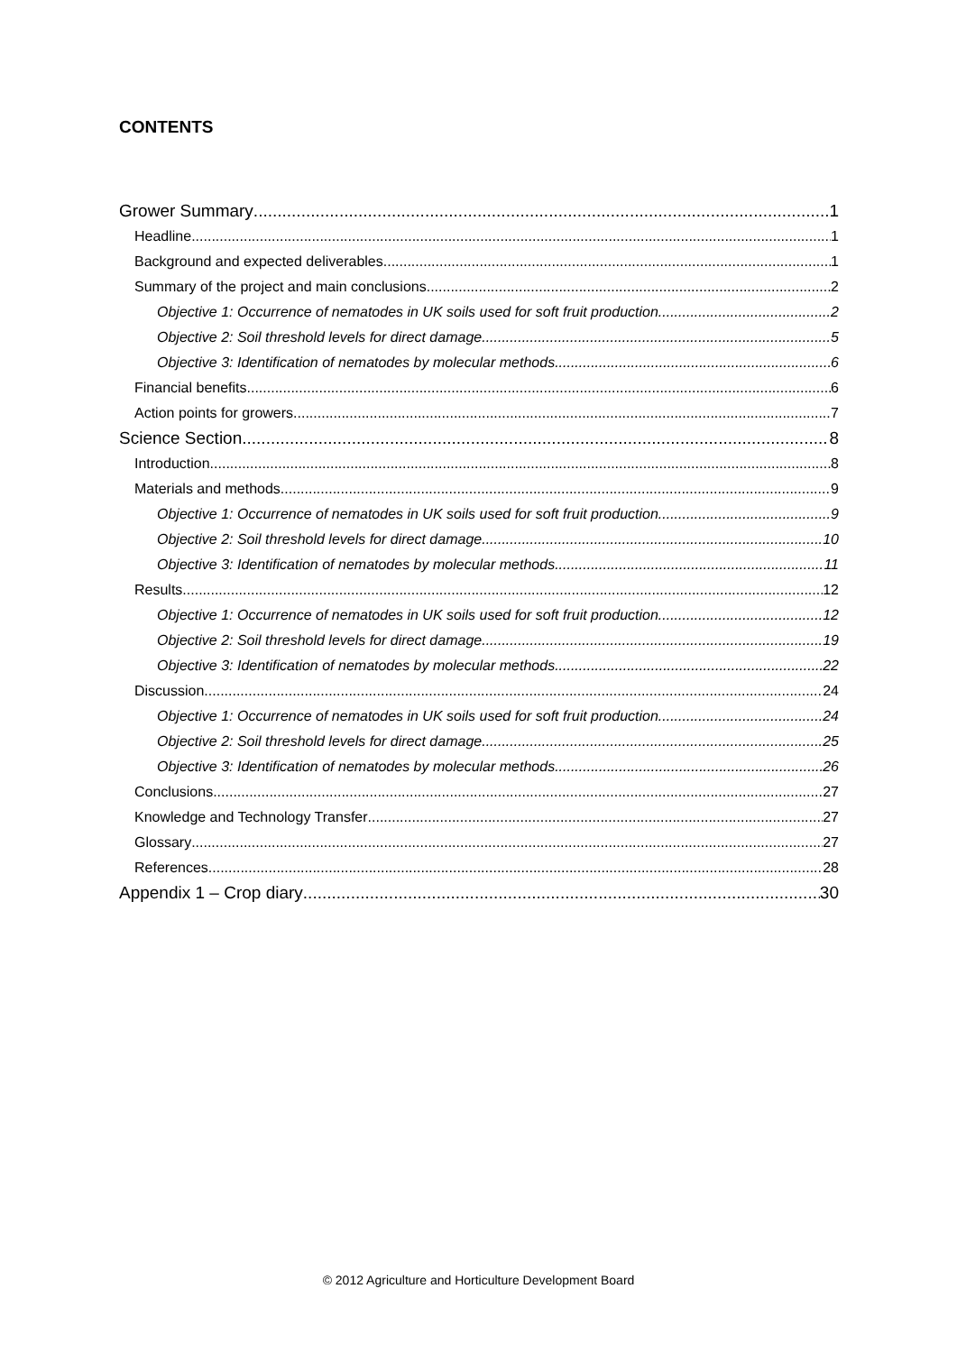CONTENTS
Grower Summary 1
Headline 1
Background and expected deliverables 1
Summary of the project and main conclusions 2
Objective 1: Occurrence of nematodes in UK soils used for soft fruit production 2
Objective 2: Soil threshold levels for direct damage 5
Objective 3: Identification of nematodes by molecular methods 6
Financial benefits 6
Action points for growers 7
Science Section 8
Introduction 8
Materials and methods 9
Objective 1: Occurrence of nematodes in UK soils used for soft fruit production 9
Objective 2: Soil threshold levels for direct damage 10
Objective 3: Identification of nematodes by molecular methods 11
Results 12
Objective 1: Occurrence of nematodes in UK soils used for soft fruit production 12
Objective 2: Soil threshold levels for direct damage 19
Objective 3: Identification of nematodes by molecular methods 22
Discussion 24
Objective 1: Occurrence of nematodes in UK soils used for soft fruit production 24
Objective 2: Soil threshold levels for direct damage 25
Objective 3: Identification of nematodes by molecular methods 26
Conclusions 27
Knowledge and Technology Transfer 27
Glossary 27
References 28
Appendix 1 – Crop diary 30
© 2012 Agriculture and Horticulture Development Board